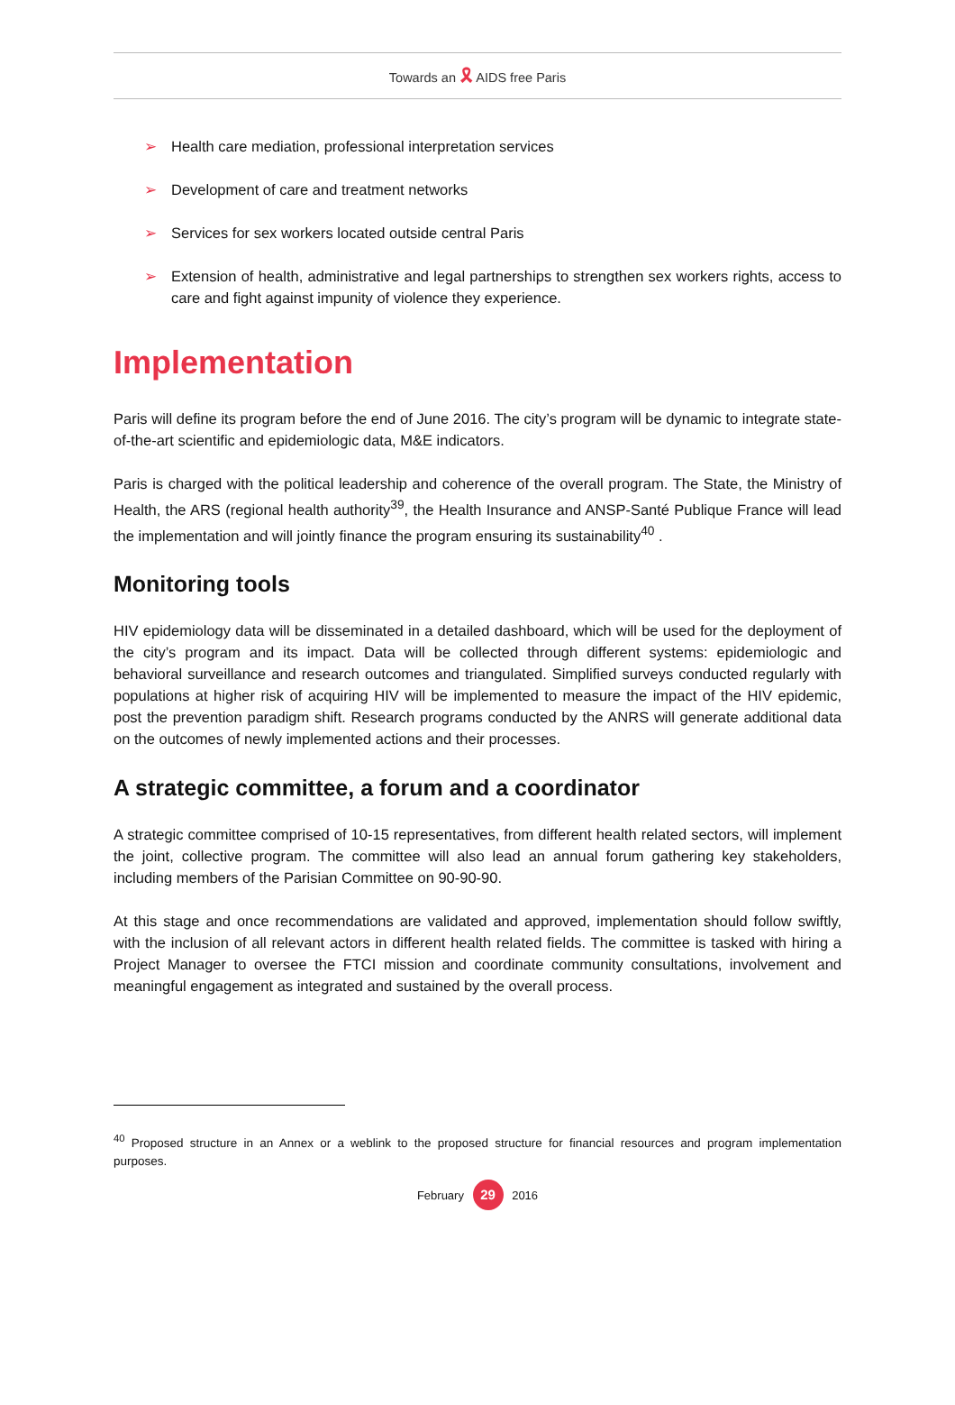Towards an 🎗 AIDS free Paris
➢ Health care mediation, professional interpretation services
➢ Development of care and treatment networks
➢ Services for sex workers located outside central Paris
➢ Extension of health, administrative and legal partnerships to strengthen sex workers rights, access to care and fight against impunity of violence they experience.
Implementation
Paris will define its program before the end of June 2016. The city’s program will be dynamic to integrate state-of-the-art scientific and epidemiologic data, M&E indicators.
Paris is charged with the political leadership and coherence of the overall program. The State, the Ministry of Health, the ARS (regional health authority<sup>39</sup>, the Health Insurance and ANSP-Santé Publique France will lead the implementation and will jointly finance the program ensuring its sustainability<sup>40</sup> .
Monitoring tools
HIV epidemiology data will be disseminated in a detailed dashboard, which will be used for the deployment of the city’s program and its impact. Data will be collected through different systems: epidemiologic and behavioral surveillance and research outcomes and triangulated. Simplified surveys conducted regularly with populations at higher risk of acquiring HIV will be implemented to measure the impact of the HIV epidemic, post the prevention paradigm shift. Research programs conducted by the ANRS will generate additional data on the outcomes of newly implemented actions and their processes.
A strategic committee, a forum and a coordinator
A strategic committee comprised of 10-15 representatives, from different health related sectors, will implement the joint, collective program. The committee will also lead an annual forum gathering key stakeholders, including members of the Parisian Committee on 90-90-90.
At this stage and once recommendations are validated and approved, implementation should follow swiftly, with the inclusion of all relevant actors in different health related fields. The committee is tasked with hiring a Project Manager to oversee the FTCI mission and coordinate community consultations, involvement and meaningful engagement as integrated and sustained by the overall process.
<sup>40</sup> Proposed structure in an Annex or a weblink to the proposed structure for financial resources and program implementation purposes.
February 29 2016